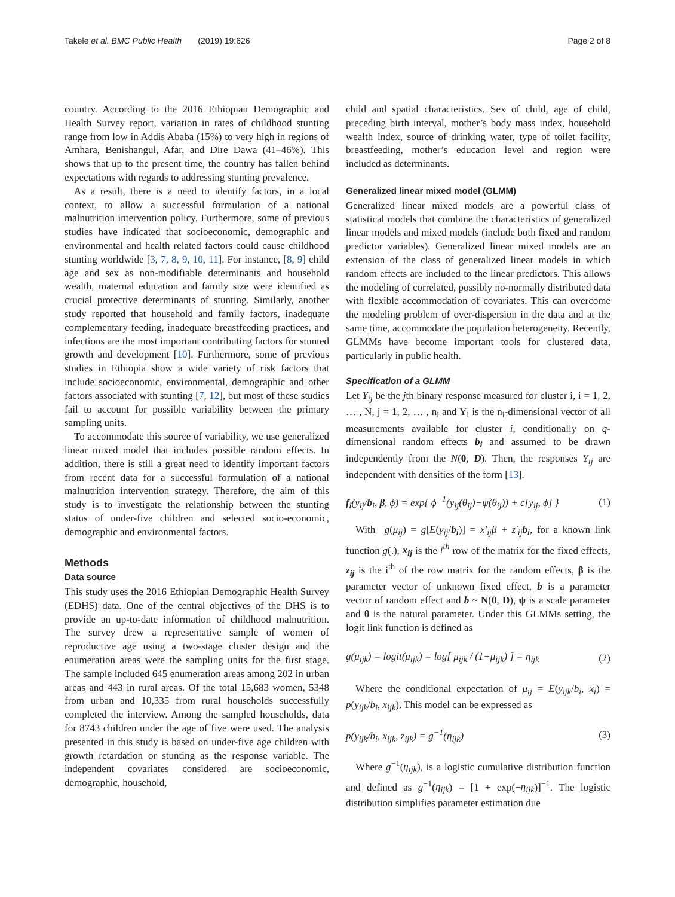Takele et al. BMC Public Health (2019) 19:626
Page 2 of 8
country. According to the 2016 Ethiopian Demographic and Health Survey report, variation in rates of childhood stunting range from low in Addis Ababa (15%) to very high in regions of Amhara, Benishangul, Afar, and Dire Dawa (41–46%). This shows that up to the present time, the country has fallen behind expectations with regards to addressing stunting prevalence.
As a result, there is a need to identify factors, in a local context, to allow a successful formulation of a national malnutrition intervention policy. Furthermore, some of previous studies have indicated that socioeconomic, demographic and environmental and health related factors could cause childhood stunting worldwide [3, 7, 8, 9, 10, 11]. For instance, [8, 9] child age and sex as non-modifiable determinants and household wealth, maternal education and family size were identified as crucial protective determinants of stunting. Similarly, another study reported that household and family factors, inadequate complementary feeding, inadequate breastfeeding practices, and infections are the most important contributing factors for stunted growth and development [10]. Furthermore, some of previous studies in Ethiopia show a wide variety of risk factors that include socioeconomic, environmental, demographic and other factors associated with stunting [7, 12], but most of these studies fail to account for possible variability between the primary sampling units.
To accommodate this source of variability, we use generalized linear mixed model that includes possible random effects. In addition, there is still a great need to identify important factors from recent data for a successful formulation of a national malnutrition intervention strategy. Therefore, the aim of this study is to investigate the relationship between the stunting status of under-five children and selected socio-economic, demographic and environmental factors.
Methods
Data source
This study uses the 2016 Ethiopian Demographic Health Survey (EDHS) data. One of the central objectives of the DHS is to provide an up-to-date information of childhood malnutrition. The survey drew a representative sample of women of reproductive age using a two-stage cluster design and the enumeration areas were the sampling units for the first stage. The sample included 645 enumeration areas among 202 in urban areas and 443 in rural areas. Of the total 15,683 women, 5348 from urban and 10,335 from rural households successfully completed the interview. Among the sampled households, data for 8743 children under the age of five were used. The analysis presented in this study is based on under-five age children with growth retardation or stunting as the response variable. The independent covariates considered are socioeconomic, demographic, household,
child and spatial characteristics. Sex of child, age of child, preceding birth interval, mother’s body mass index, household wealth index, source of drinking water, type of toilet facility, breastfeeding, mother’s education level and region were included as determinants.
Generalized linear mixed model (GLMM)
Generalized linear mixed models are a powerful class of statistical models that combine the characteristics of generalized linear models and mixed models (include both fixed and random predictor variables). Generalized linear mixed models are an extension of the class of generalized linear models in which random effects are included to the linear predictors. This allows the modeling of correlated, possibly no-normally distributed data with flexible accommodation of covariates. This can overcome the modeling problem of over-dispersion in the data and at the same time, accommodate the population heterogeneity. Recently, GLMMs have become important tools for clustered data, particularly in public health.
Specification of a GLMM
Let Y<sub>ij</sub> be the jth binary response measured for cluster i, i = 1, 2, … , N, j = 1, 2, … , n<sub>i</sub> and Y<sub>i</sub> is the n<sub>i</sub>-dimensional vector of all measurements available for cluster i, conditionally on q-dimensional random effects b<sub>i</sub> and assumed to be drawn independently from the N(0, D). Then, the responses Y<sub>ij</sub> are independent with densities of the form [13].
f<sub>i</sub>(y<sub>ij</sub>/b<sub>i</sub>, β, ϕ) = exp{ ϕ<sup>−1</sup>(y<sub>ij</sub>(θ<sub>ij</sub>)−ψ(θ<sub>ij</sub>)) + c[y<sub>ij</sub>, ϕ] } (1)
With g(μ<sub>ij</sub>) = g[E(y<sub>ij</sub>/b<sub>i</sub>)] = x′<sub>ij</sub>β + z′<sub>ij</sub> b<sub>i</sub>, for a known link function g(.), x<sub>ij</sub> is the i<sup>th</sup> row of the matrix for the fixed effects, z<sub>ij</sub> is the i<sup>th</sup> of the row matrix for the random effects, β is the parameter vector of unknown fixed effect, b is a parameter vector of random effect and b ~ N(0, D), ψ is a scale parameter and θ is the natural parameter. Under this GLMMs setting, the logit link function is defined as
g(μ<sub>ijk</sub>) = logit(μ<sub>ijk</sub>) = log[ μ<sub>ijk</sub> / (1−μ<sub>ijk</sub>) ] = η<sub>ijk</sub> (2)
Where the conditional expectation of μ<sub>ij</sub> = E(y<sub>ijk</sub>/b<sub>i</sub>, x<sub>i</sub>) = p(y<sub>ijk</sub>/b<sub>i</sub>, x<sub>ijk</sub>). This model can be expressed as
p(y<sub>ijk</sub>/b<sub>i</sub>, x<sub>ijk</sub>, z<sub>ijk</sub>) = g<sup>−1</sup>(η<sub>ijk</sub>) (3)
Where g<sup>−1</sup>(η<sub>ijk</sub>), is a logistic cumulative distribution function and defined as g<sup>−1</sup>(η<sub>ijk</sub>) = [1 + exp(−η<sub>ijk</sub>)]<sup>−1</sup>. The logistic distribution simplifies parameter estimation due